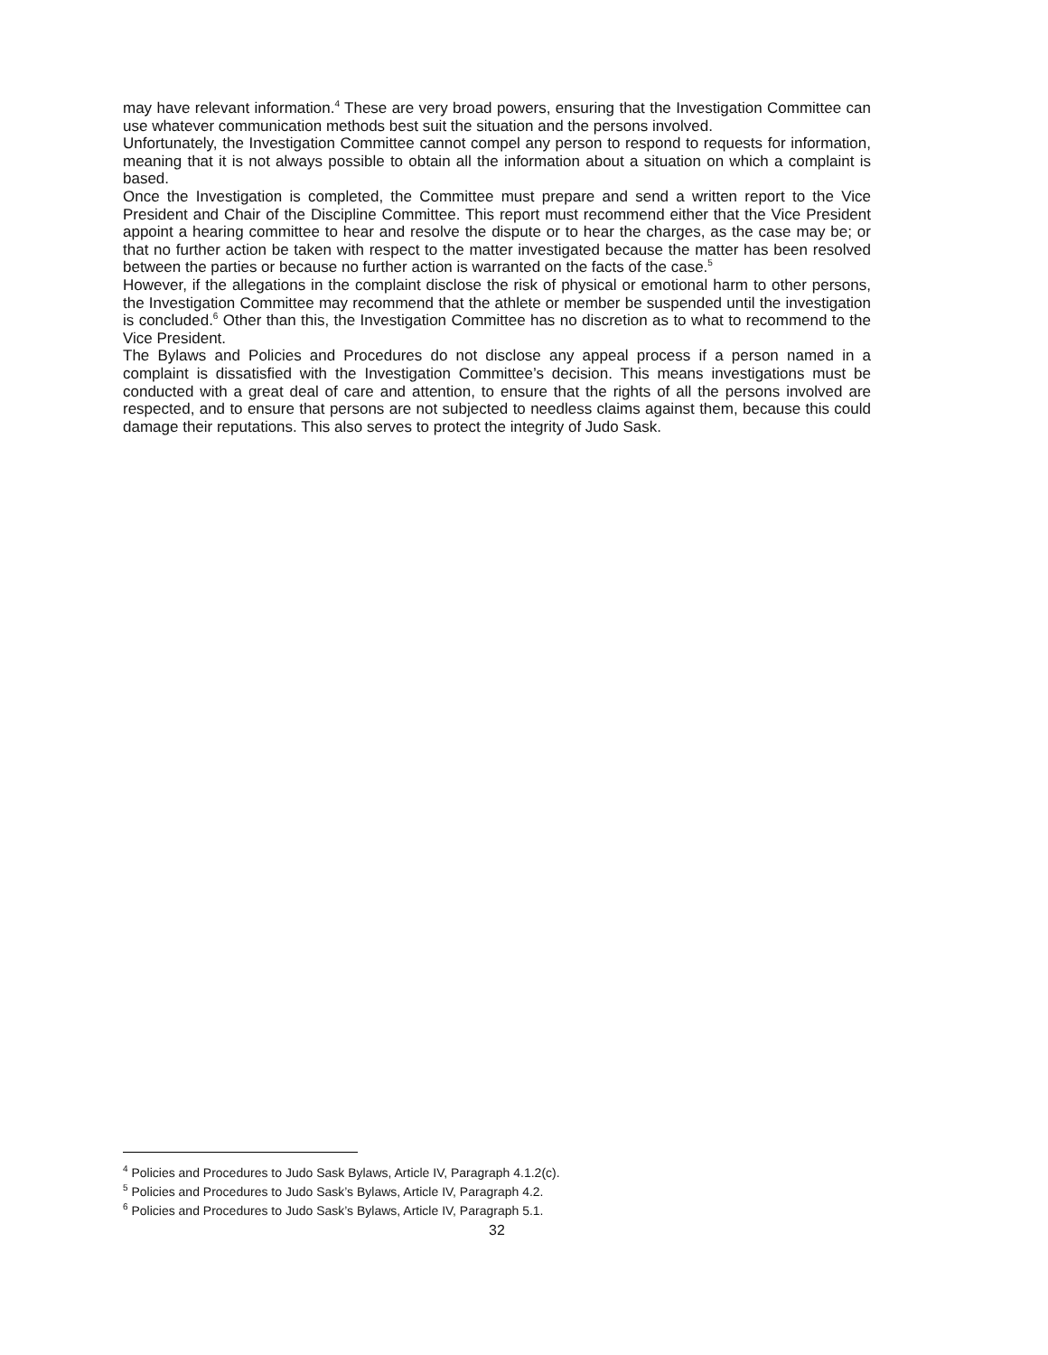may have relevant information.<sup>4</sup> These are very broad powers, ensuring that the Investigation Committee can use whatever communication methods best suit the situation and the persons involved.
Unfortunately, the Investigation Committee cannot compel any person to respond to requests for information, meaning that it is not always possible to obtain all the information about a situation on which a complaint is based.
Once the Investigation is completed, the Committee must prepare and send a written report to the Vice President and Chair of the Discipline Committee. This report must recommend either that the Vice President appoint a hearing committee to hear and resolve the dispute or to hear the charges, as the case may be; or that no further action be taken with respect to the matter investigated because the matter has been resolved between the parties or because no further action is warranted on the facts of the case.<sup>5</sup>
However, if the allegations in the complaint disclose the risk of physical or emotional harm to other persons, the Investigation Committee may recommend that the athlete or member be suspended until the investigation is concluded.<sup>6</sup> Other than this, the Investigation Committee has no discretion as to what to recommend to the Vice President.
The Bylaws and Policies and Procedures do not disclose any appeal process if a person named in a complaint is dissatisfied with the Investigation Committee’s decision. This means investigations must be conducted with a great deal of care and attention, to ensure that the rights of all the persons involved are respected, and to ensure that persons are not subjected to needless claims against them, because this could damage their reputations. This also serves to protect the integrity of Judo Sask.
<sup>4</sup> Policies and Procedures to Judo Sask Bylaws, Article IV, Paragraph 4.1.2(c).
<sup>5</sup> Policies and Procedures to Judo Sask’s Bylaws, Article IV, Paragraph 4.2.
<sup>6</sup> Policies and Procedures to Judo Sask’s Bylaws, Article IV, Paragraph 5.1.
32